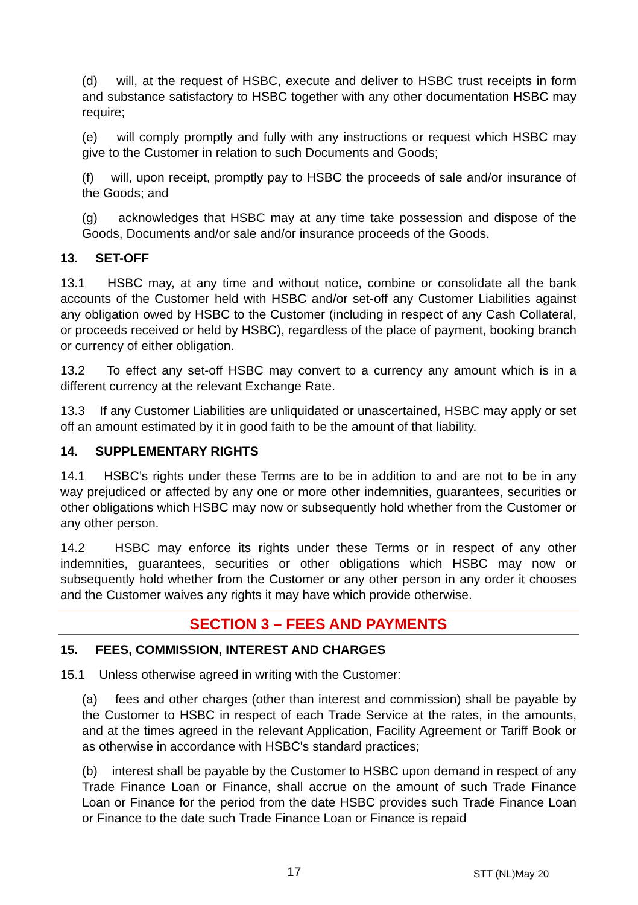(d) will, at the request of HSBC, execute and deliver to HSBC trust receipts in form and substance satisfactory to HSBC together with any other documentation HSBC may require;
(e) will comply promptly and fully with any instructions or request which HSBC may give to the Customer in relation to such Documents and Goods;
(f) will, upon receipt, promptly pay to HSBC the proceeds of sale and/or insurance of the Goods; and
(g) acknowledges that HSBC may at any time take possession and dispose of the Goods, Documents and/or sale and/or insurance proceeds of the Goods.
13. SET-OFF
13.1 HSBC may, at any time and without notice, combine or consolidate all the bank accounts of the Customer held with HSBC and/or set-off any Customer Liabilities against any obligation owed by HSBC to the Customer (including in respect of any Cash Collateral, or proceeds received or held by HSBC), regardless of the place of payment, booking branch or currency of either obligation.
13.2 To effect any set-off HSBC may convert to a currency any amount which is in a different currency at the relevant Exchange Rate.
13.3 If any Customer Liabilities are unliquidated or unascertained, HSBC may apply or set off an amount estimated by it in good faith to be the amount of that liability.
14. SUPPLEMENTARY RIGHTS
14.1 HSBC’s rights under these Terms are to be in addition to and are not to be in any way prejudiced or affected by any one or more other indemnities, guarantees, securities or other obligations which HSBC may now or subsequently hold whether from the Customer or any other person.
14.2 HSBC may enforce its rights under these Terms or in respect of any other indemnities, guarantees, securities or other obligations which HSBC may now or subsequently hold whether from the Customer or any other person in any order it chooses and the Customer waives any rights it may have which provide otherwise.
SECTION 3 – FEES AND PAYMENTS
15. FEES, COMMISSION, INTEREST AND CHARGES
15.1 Unless otherwise agreed in writing with the Customer:
(a) fees and other charges (other than interest and commission) shall be payable by the Customer to HSBC in respect of each Trade Service at the rates, in the amounts, and at the times agreed in the relevant Application, Facility Agreement or Tariff Book or as otherwise in accordance with HSBC's standard practices;
(b) interest shall be payable by the Customer to HSBC upon demand in respect of any Trade Finance Loan or Finance, shall accrue on the amount of such Trade Finance Loan or Finance for the period from the date HSBC provides such Trade Finance Loan or Finance to the date such Trade Finance Loan or Finance is repaid
17 STT (NL)May 20